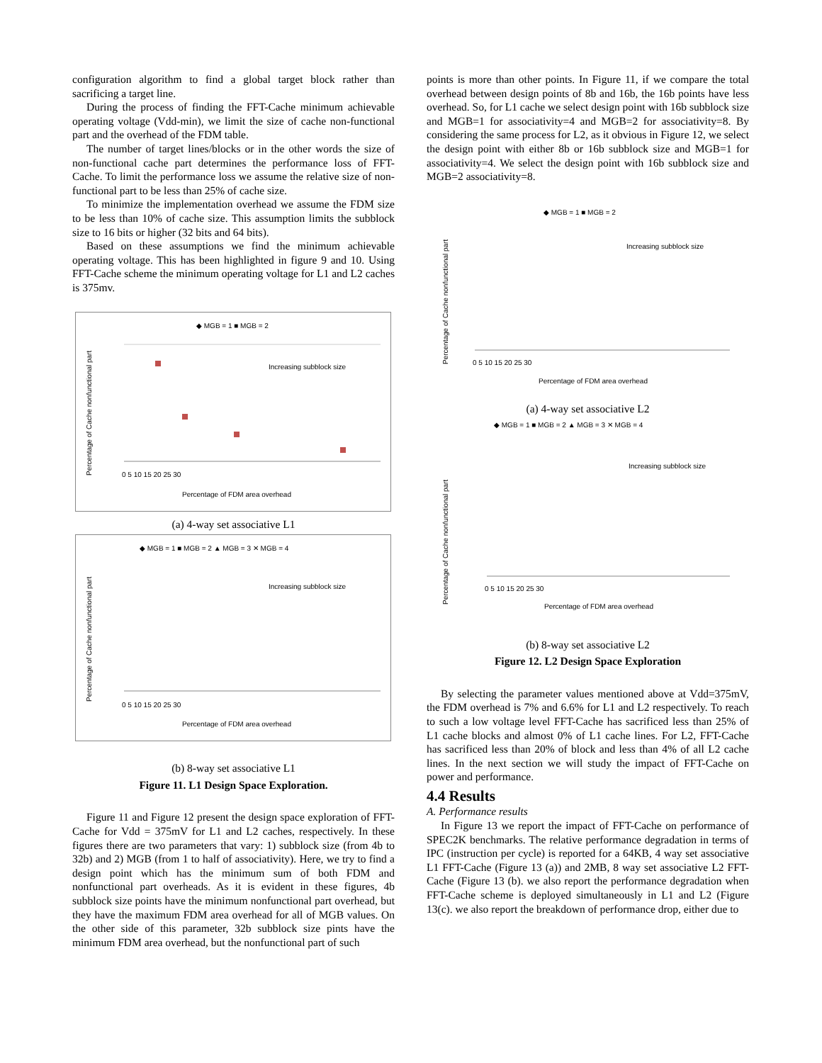configuration algorithm to find a global target block rather than sacrificing a target line.
During the process of finding the FFT-Cache minimum achievable operating voltage (Vdd-min), we limit the size of cache non-functional part and the overhead of the FDM table.
The number of target lines/blocks or in the other words the size of non-functional cache part determines the performance loss of FFT-Cache. To limit the performance loss we assume the relative size of non-functional part to be less than 25% of cache size.
To minimize the implementation overhead we assume the FDM size to be less than 10% of cache size. This assumption limits the subblock size to 16 bits or higher (32 bits and 64 bits).
Based on these assumptions we find the minimum achievable operating voltage. This has been highlighted in figure 9 and 10. Using FFT-Cache scheme the minimum operating voltage for L1 and L2 caches is 375mv.
◆ MGB = 1 ■ MGB = 2
Increasing subblock size
Percentage of FDM area overhead
Percentage of Cache nonfunctional part
0 5 10 15 20 25 30
(a) 4-way set associative L1
◆ MGB = 1 ■ MGB = 2 ▲ MGB = 3 ✕ MGB = 4
Increasing subblock size
Percentage of Cache nonfunctional part
0 5 10 15 20 25 30
Percentage of FDM area overhead
(b) 8-way set associative L1
Figure 11. L1 Design Space Exploration.
Figure 11 and Figure 12 present the design space exploration of FFT-Cache for Vdd = 375mV for L1 and L2 caches, respectively. In these figures there are two parameters that vary: 1) subblock size (from 4b to 32b) and 2) MGB (from 1 to half of associativity). Here, we try to find a design point which has the minimum sum of both FDM and nonfunctional part overheads. As it is evident in these figures, 4b subblock size points have the minimum nonfunctional part overhead, but they have the maximum FDM area overhead for all of MGB values. On the other side of this parameter, 32b subblock size pints have the minimum FDM area overhead, but the nonfunctional part of such
points is more than other points. In Figure 11, if we compare the total overhead between design points of 8b and 16b, the 16b points have less overhead. So, for L1 cache we select design point with 16b subblock size and MGB=1 for associativity=4 and MGB=2 for associativity=8. By considering the same process for L2, as it obvious in Figure 12, we select the design point with either 8b or 16b subblock size and MGB=1 for associativity=4. We select the design point with 16b subblock size and MGB=2 associativity=8.
◆ MGB = 1 ■ MGB = 2
Increasing subblock size
Percentage of Cache nonfunctional part
0 5 10 15 20 25 30
Percentage of FDM area overhead
(a) 4-way set associative L2
◆ MGB = 1 ■ MGB = 2 ▲ MGB = 3 ✕ MGB = 4
Increasing subblock size
Percentage of Cache nonfunctional part
0 5 10 15 20 25 30
Percentage of FDM area overhead
(b) 8-way set associative L2
Figure 12. L2 Design Space Exploration
By selecting the parameter values mentioned above at Vdd=375mV, the FDM overhead is 7% and 6.6% for L1 and L2 respectively. To reach to such a low voltage level FFT-Cache has sacrificed less than 25% of L1 cache blocks and almost 0% of L1 cache lines. For L2, FFT-Cache has sacrificed less than 20% of block and less than 4% of all L2 cache lines. In the next section we will study the impact of FFT-Cache on power and performance.
4.4 Results
A. Performance results
In Figure 13 we report the impact of FFT-Cache on performance of SPEC2K benchmarks. The relative performance degradation in terms of IPC (instruction per cycle) is reported for a 64KB, 4 way set associative L1 FFT-Cache (Figure 13 (a)) and 2MB, 8 way set associative L2 FFT-Cache (Figure 13 (b). we also report the performance degradation when FFT-Cache scheme is deployed simultaneously in L1 and L2 (Figure 13(c). we also report the breakdown of performance drop, either due to